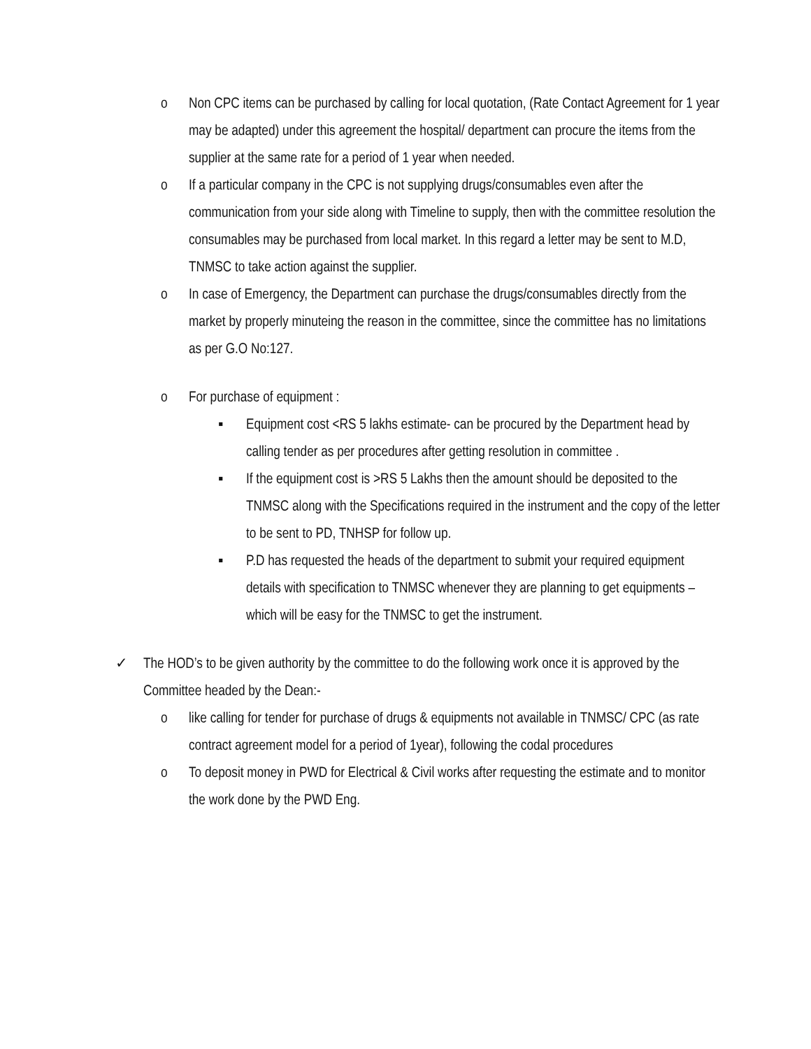o Non CPC items can be purchased by calling for local quotation, (Rate Contact Agreement for 1 year may be adapted) under this agreement the hospital/ department can procure the items from the supplier at the same rate for a period of 1 year when needed.
o If a particular company in the CPC is not supplying drugs/consumables even after the communication from your side along with Timeline to supply, then with the committee resolution the consumables may be purchased from local market. In this regard a letter may be sent to M.D, TNMSC to take action against the supplier.
o In case of Emergency, the Department can purchase the drugs/consumables directly from the market by properly minuteing the reason in the committee, since the committee has no limitations as per G.O No:127.
o For purchase of equipment :
▪ Equipment cost <RS 5 lakhs estimate- can be procured by the Department head by calling tender as per procedures after getting resolution in committee .
▪ If the equipment cost is >RS 5 Lakhs then the amount should be deposited to the TNMSC along with the Specifications required in the instrument and the copy of the letter to be sent to PD, TNHSP for follow up.
▪ P.D has requested the heads of the department to submit your required equipment details with specification to TNMSC whenever they are planning to get equipments –which will be easy for the TNMSC to get the instrument.
✓ The HOD’s to be given authority by the committee to do the following work once it is approved by the Committee headed by the Dean:-
o like calling for tender for purchase of drugs & equipments not available in TNMSC/ CPC (as rate contract agreement model for a period of 1year), following the codal procedures
o To deposit money in PWD for Electrical & Civil works after requesting the estimate and to monitor the work done by the PWD Eng.